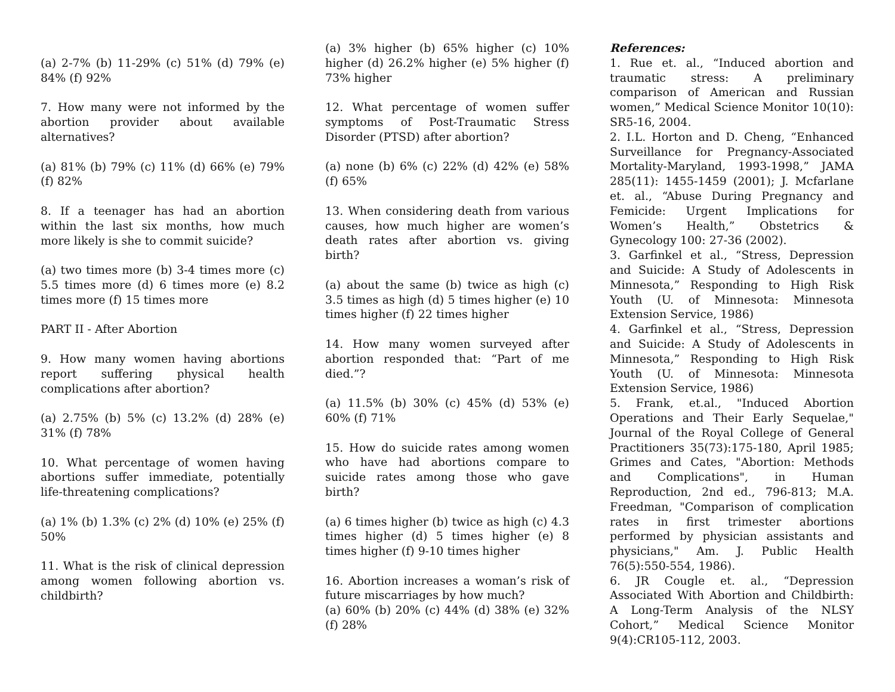(a) 2-7% (b) 11-29% (c) 51% (d) 79% (e) 84% (f) 92%
7. How many were not informed by the abortion provider about available alternatives?
(a) 81% (b) 79% (c) 11% (d) 66% (e) 79% (f) 82%
8. If a teenager has had an abortion within the last six months, how much more likely is she to commit suicide?
(a) two times more (b) 3-4 times more (c) 5.5 times more (d) 6 times more (e) 8.2 times more (f) 15 times more
PART II - After Abortion
9. How many women having abortions report suffering physical health complications after abortion?
(a) 2.75% (b) 5% (c) 13.2% (d) 28% (e) 31% (f) 78%
10. What percentage of women having abortions suffer immediate, potentially life-threatening complications?
(a) 1% (b) 1.3% (c) 2% (d) 10% (e) 25% (f) 50%
11. What is the risk of clinical depression among women following abortion vs. childbirth?
(a) 3% higher (b) 65% higher (c) 10% higher (d) 26.2% higher (e) 5% higher (f) 73% higher
12. What percentage of women suffer symptoms of Post-Traumatic Stress Disorder (PTSD) after abortion?
(a) none (b) 6% (c) 22% (d) 42% (e) 58% (f) 65%
13. When considering death from various causes, how much higher are women’s death rates after abortion vs. giving birth?
(a) about the same (b) twice as high (c) 3.5 times as high (d) 5 times higher (e) 10 times higher (f) 22 times higher
14. How many women surveyed after abortion responded that: “Part of me died.”?
(a) 11.5% (b) 30% (c) 45% (d) 53% (e) 60% (f) 71%
15. How do suicide rates among women who have had abortions compare to suicide rates among those who gave birth?
(a) 6 times higher (b) twice as high (c) 4.3 times higher (d) 5 times higher (e) 8 times higher (f) 9-10 times higher
16. Abortion increases a woman’s risk of future miscarriages by how much?
(a) 60% (b) 20% (c) 44% (d) 38% (e) 32% (f) 28%
References:
1. Rue et. al., “Induced abortion and traumatic stress: A preliminary comparison of American and Russian women,” Medical Science Monitor 10(10): SR5-16, 2004.
2. I.L. Horton and D. Cheng, “Enhanced Surveillance for Pregnancy-Associated Mortality-Maryland, 1993-1998,” JAMA 285(11): 1455-1459 (2001); J. Mcfarlane et. al., “Abuse During Pregnancy and Femicide: Urgent Implications for Women’s Health,” Obstetrics & Gynecology 100: 27-36 (2002).
3. Garfinkel et al., “Stress, Depression and Suicide: A Study of Adolescents in Minnesota,” Responding to High Risk Youth (U. of Minnesota: Minnesota Extension Service, 1986)
4. Garfinkel et al., “Stress, Depression and Suicide: A Study of Adolescents in Minnesota,” Responding to High Risk Youth (U. of Minnesota: Minnesota Extension Service, 1986)
5. Frank, et.al., "Induced Abortion Operations and Their Early Sequelae," Journal of the Royal College of General Practitioners 35(73):175-180, April 1985; Grimes and Cates, "Abortion: Methods and Complications", in Human Reproduction, 2nd ed., 796-813; M.A. Freedman, "Comparison of complication rates in first trimester abortions performed by physician assistants and physicians," Am. J. Public Health 76(5):550-554, 1986).
6. JR Cougle et. al., “Depression Associated With Abortion and Childbirth: A Long-Term Analysis of the NLSY Cohort,” Medical Science Monitor 9(4):CR105-112, 2003.